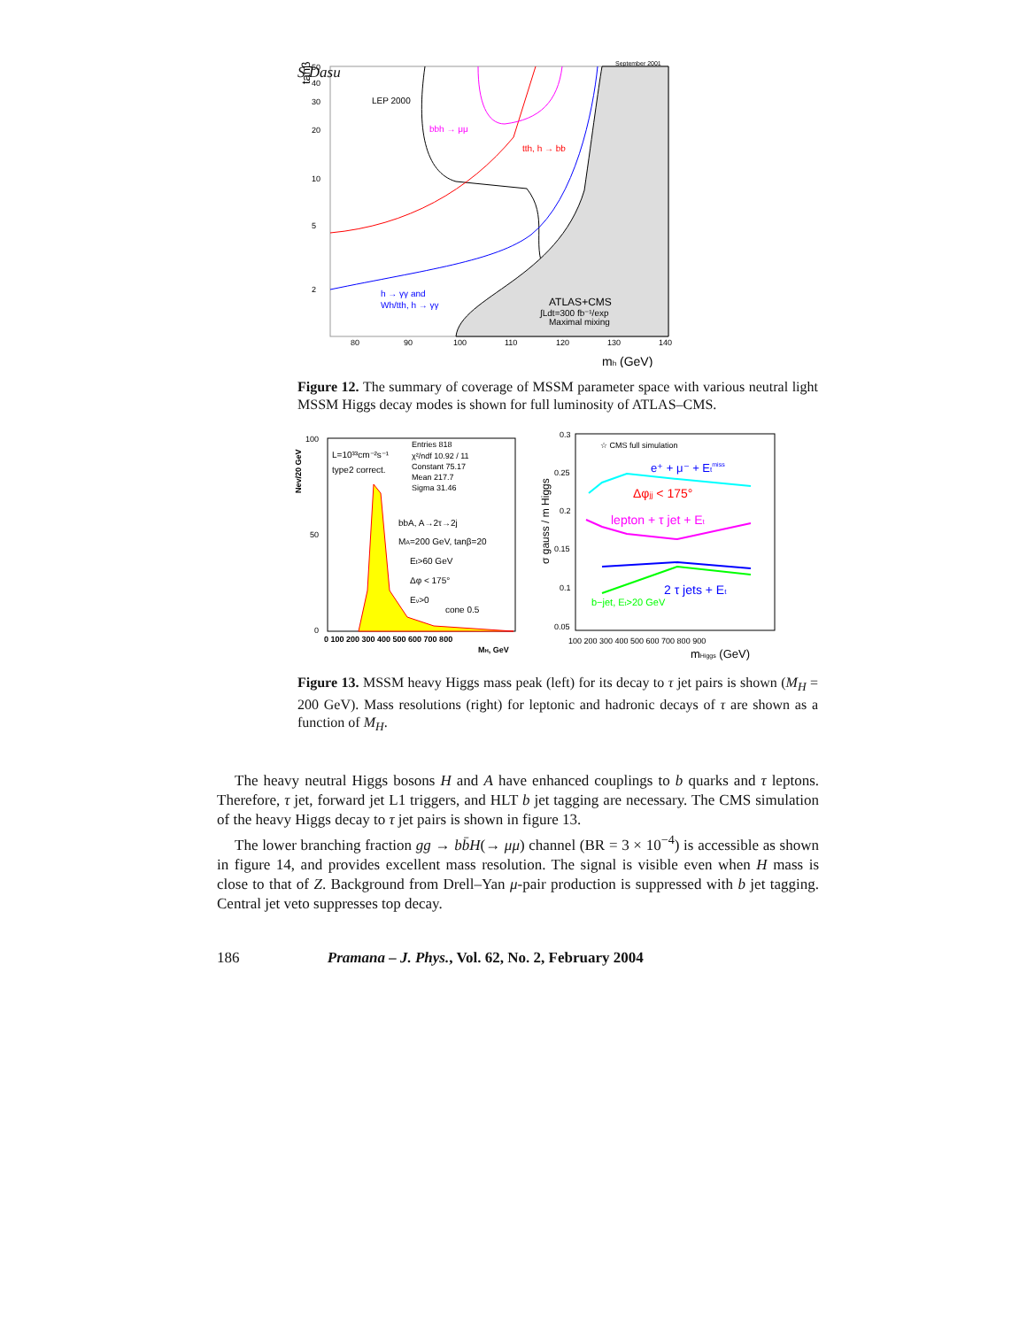S Dasu
September 2001
tanβ
50
40
30
20
10
5
2
80
90
100
110
120
130
140
mh (GeV)
LEP 2000
bbh → μμ
tth, h → bb
h → γγ and
Wh/tth, h → γγ
ATLAS+CMS
∫Ldt=300 fb⁻¹/exp
Maximal mixing
Figure 12. The summary of coverage of MSSM parameter space with various neutral light MSSM Higgs decay modes is shown for full luminosity of ATLAS–CMS.
Nev/20 GeV
100
50
0
0 100 200 300 400 500 600 700 800
MH, GeV
L=10³³cm⁻²s⁻¹
type2 correct.
Entries 818
χ²/ndf 10.92 / 11
Constant 75.17
Mean 217.7
Sigma 31.46
bbA, A→2τ→2j
MA=200 GeV, tanβ=20
Et>60 GeV
Δφ < 175°
Eν>0
cone 0.5
0.3
0.25
0.2
0.15
0.1
0.05
σ gauss / m Higgs
100 200 300 400 500 600 700 800 900
mHiggs (GeV)
☆ CMS full simulation
e⁺ + μ⁻ + Etmiss
Δφjj < 175°
lepton + τ jet + Et
2 τ jets + Et
b−jet, Et>20 GeV
Figure 13. MSSM heavy Higgs mass peak (left) for its decay to τ jet pairs is shown (M<sub>H</sub> = 200 GeV). Mass resolutions (right) for leptonic and hadronic decays of τ are shown as a function of M<sub>H</sub>.
The heavy neutral Higgs bosons H and A have enhanced couplings to b quarks and τ leptons. Therefore, τ jet, forward jet L1 triggers, and HLT b jet tagging are necessary. The CMS simulation of the heavy Higgs decay to τ jet pairs is shown in figure 13.
The lower branching fraction gg → bb̄H(→ μμ) channel (BR = 3 × 10<sup>−4</sup>) is accessible as shown in figure 14, and provides excellent mass resolution. The signal is visible even when H mass is close to that of Z. Background from Drell–Yan μ-pair production is suppressed with b jet tagging. Central jet veto suppresses top decay.
186 Pramana – J. Phys., Vol. 62, No. 2, February 2004